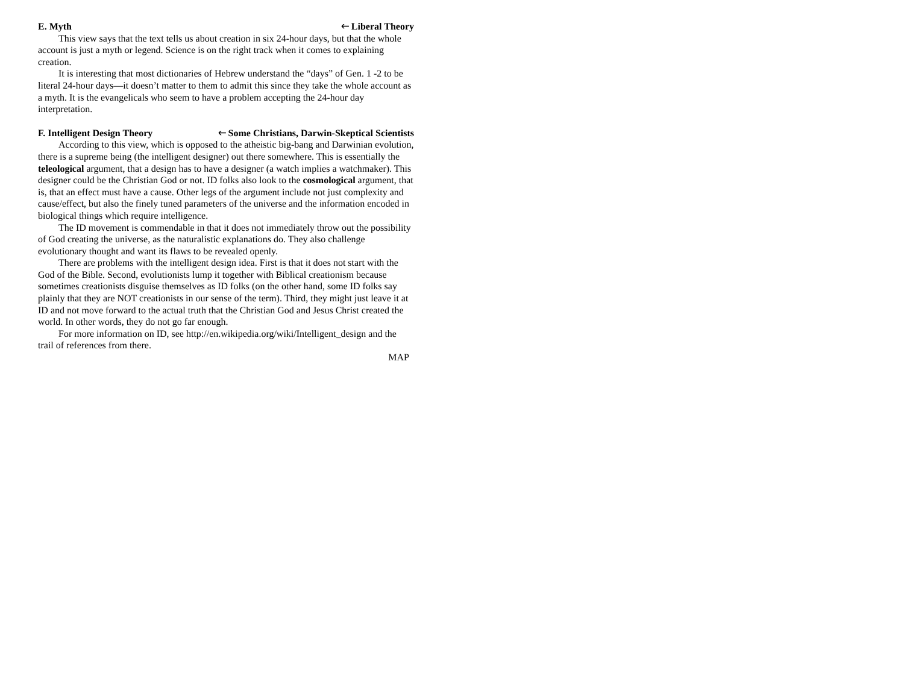E. Myth 🡐 Liberal Theory
This view says that the text tells us about creation in six 24-hour days, but that the whole account is just a myth or legend. Science is on the right track when it comes to explaining creation.
It is interesting that most dictionaries of Hebrew understand the “days” of Gen. 1 -2 to be literal 24-hour days—it doesn’t matter to them to admit this since they take the whole account as a myth. It is the evangelicals who seem to have a problem accepting the 24-hour day interpretation.
F. Intelligent Design Theory 🡐 Some Christians, Darwin-Skeptical Scientists
According to this view, which is opposed to the atheistic big-bang and Darwinian evolution, there is a supreme being (the intelligent designer) out there somewhere. This is essentially the teleological argument, that a design has to have a designer (a watch implies a watchmaker). This designer could be the Christian God or not. ID folks also look to the cosmological argument, that is, that an effect must have a cause. Other legs of the argument include not just complexity and cause/effect, but also the finely tuned parameters of the universe and the information encoded in biological things which require intelligence.
The ID movement is commendable in that it does not immediately throw out the possibility of God creating the universe, as the naturalistic explanations do. They also challenge evolutionary thought and want its flaws to be revealed openly.
There are problems with the intelligent design idea. First is that it does not start with the God of the Bible. Second, evolutionists lump it together with Biblical creationism because sometimes creationists disguise themselves as ID folks (on the other hand, some ID folks say plainly that they are NOT creationists in our sense of the term). Third, they might just leave it at ID and not move forward to the actual truth that the Christian God and Jesus Christ created the world. In other words, they do not go far enough.
For more information on ID, see http://en.wikipedia.org/wiki/Intelligent_design and the trail of references from there.
MAP